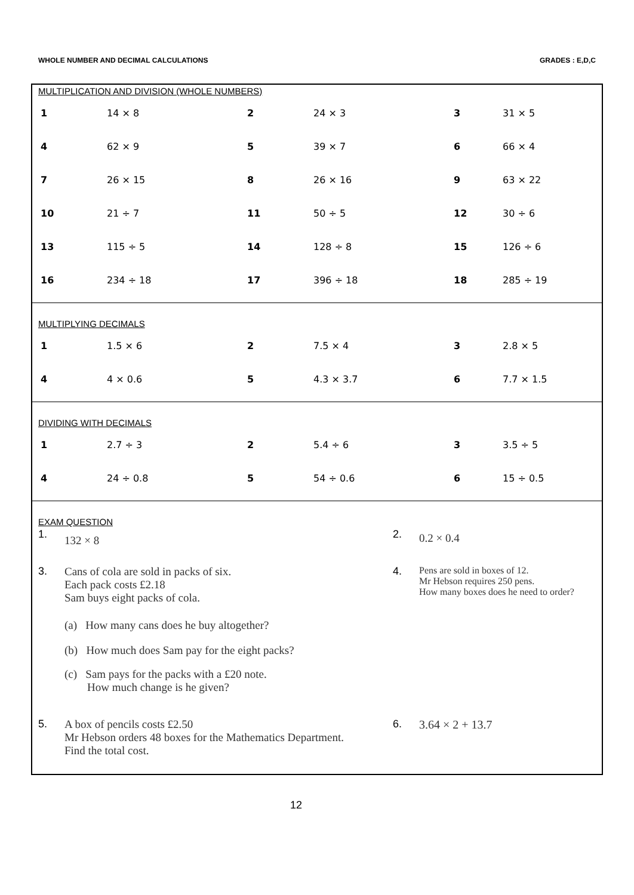WHOLE NUMBER AND DECIMAL CALCULATIONS
GRADES : E,D,C
MULTIPLICATION AND DIVISION (WHOLE NUMBERS)
| 1 | 14 × 8 | 2 | 24 × 3 | 3 | 31 × 5 |
| 4 | 62 × 9 | 5 | 39 × 7 | 6 | 66 × 4 |
| 7 | 26 × 15 | 8 | 26 × 16 | 9 | 63 × 22 |
| 10 | 21 ÷ 7 | 11 | 50 ÷ 5 | 12 | 30 ÷ 6 |
| 13 | 115 ÷ 5 | 14 | 128 ÷ 8 | 15 | 126 ÷ 6 |
| 16 | 234 ÷ 18 | 17 | 396 ÷ 18 | 18 | 285 ÷ 19 |
MULTIPLYING DECIMALS
| 1 | 1.5 × 6 | 2 | 7.5 × 4 | 3 | 2.8 × 5 |
| 4 | 4 × 0.6 | 5 | 4.3 × 3.7 | 6 | 7.7 × 1.5 |
DIVIDING WITH DECIMALS
| 1 | 2.7 ÷ 3 | 2 | 5.4 ÷ 6 | 3 | 3.5 ÷ 5 |
| 4 | 24 ÷ 0.8 | 5 | 54 ÷ 0.6 | 6 | 15 ÷ 0.5 |
EXAM QUESTION
1. 132 × 8
2. 0.2 × 0.4
3. Cans of cola are sold in packs of six.
Each pack costs £2.18
Sam buys eight packs of cola.
(a) How many cans does he buy altogether?
(b) How much does Sam pay for the eight packs?
(c) Sam pays for the packs with a £20 note.
How much change is he given?
4. Pens are sold in boxes of 12.
Mr Hebson requires 250 pens.
How many boxes does he need to order?
5. A box of pencils costs £2.50
Mr Hebson orders 48 boxes for the Mathematics Department.
Find the total cost.
6. 3.64 × 2 + 13.7
12